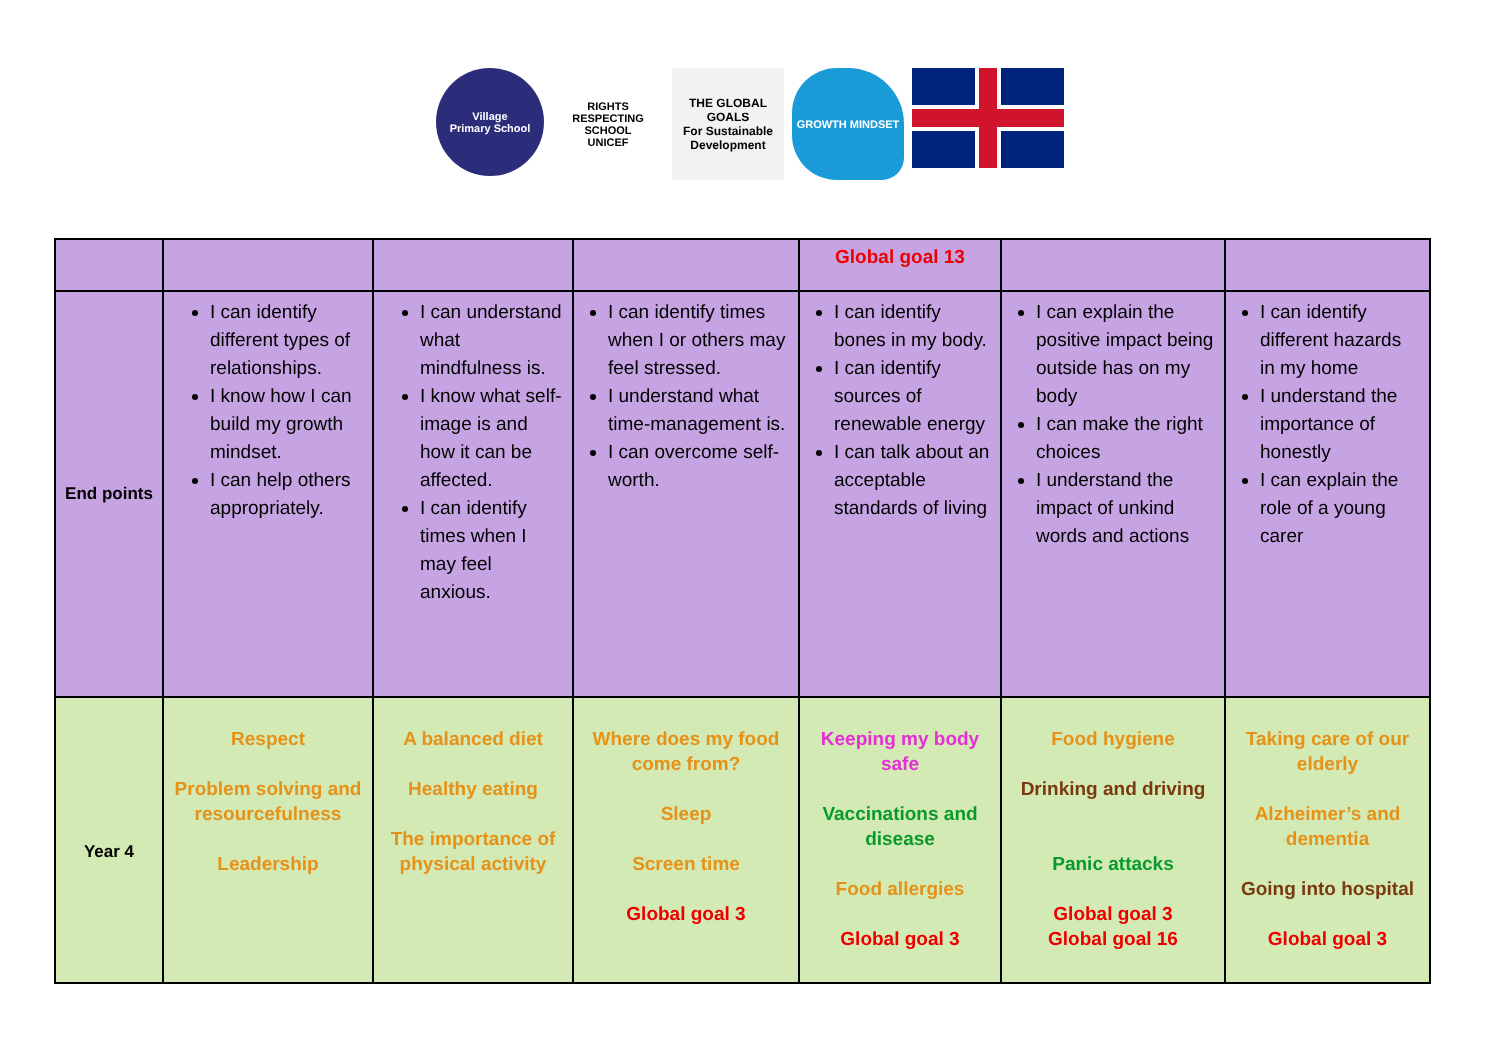Village
Primary School
RIGHTS RESPECTING SCHOOL
UNICEF
THE GLOBAL GOALS
For Sustainable Development
GROWTH MINDSET
| | | | | Global goal 13 | | |
| End points | I can identify different types of relationships. I know how I can build my growth mindset. I can help others appropriately. | I can understand what mindfulness is. I know what self-image is and how it can be affected. I can identify times when I may feel anxious. | I can identify times when I or others may feel stressed. I understand what time-management is. I can overcome self-worth. | I can identify bones in my body. I can identify sources of renewable energy I can talk about an acceptable standards of living | I can explain the positive impact being outside has on my body I can make the right choices I understand the impact of unkind words and actions | I can identify different hazards in my home I understand the importance of honestly I can explain the role of a young carer |
| Year 4 | Respect Problem solving and resourcefulness Leadership | A balanced diet Healthy eating The importance of physical activity | Where does my food come from? Sleep Screen time Global goal 3 | Keeping my body safe Vaccinations and disease Food allergies Global goal 3 | Food hygiene Drinking and driving Panic attacks Global goal 3 Global goal 16 | Taking care of our elderly Alzheimer’s and dementia Going into hospital Global goal 3 |